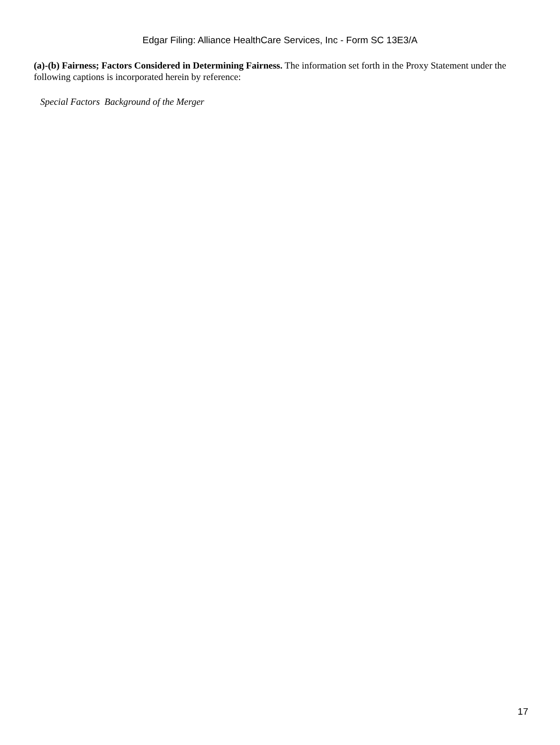Edgar Filing: Alliance HealthCare Services, Inc - Form SC 13E3/A
(a)-(b) Fairness; Factors Considered in Determining Fairness. The information set forth in the Proxy Statement under the following captions is incorporated herein by reference:
Special Factors Background of the Merger
17